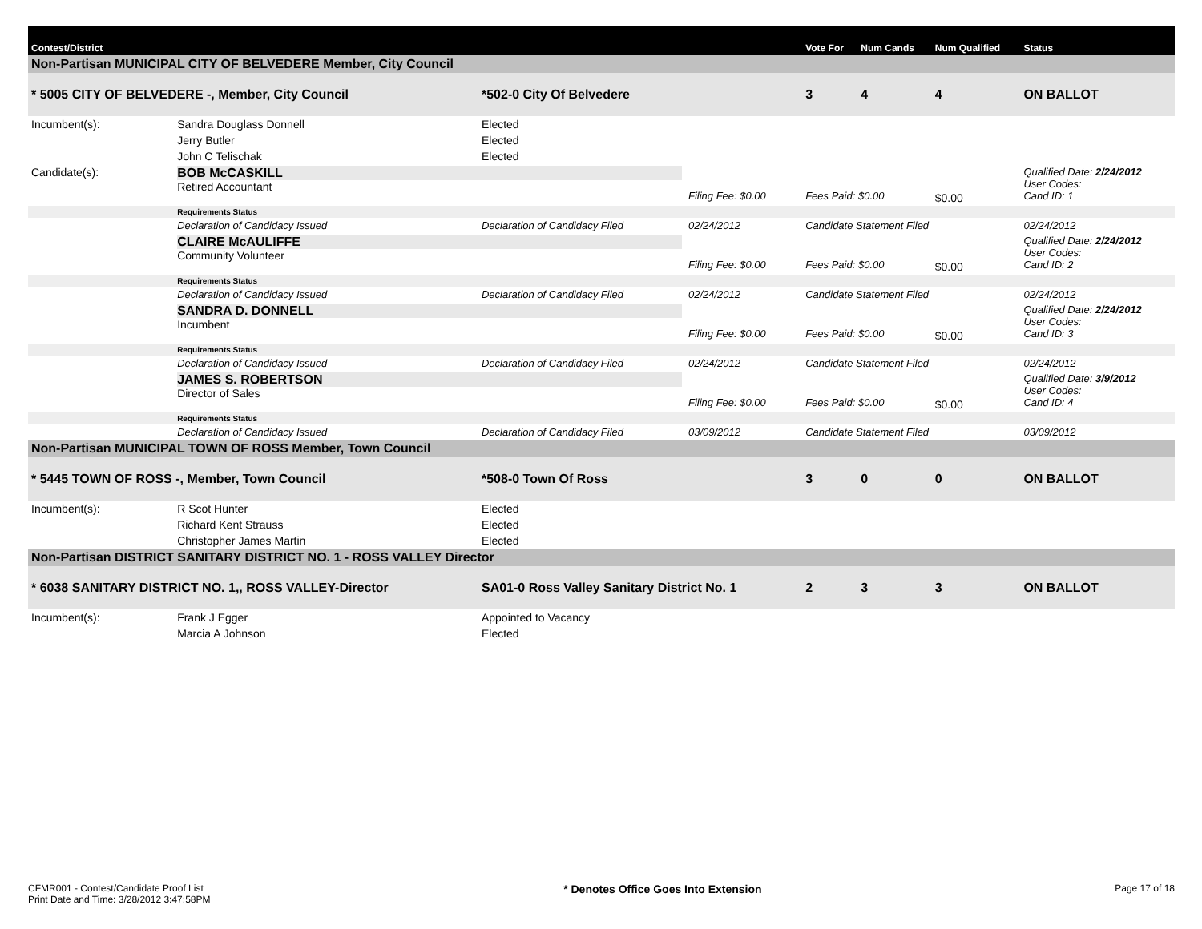| Contest/District | | | | | Vote For | Num Cands | Num Qualified | Status |
| --- | --- | --- | --- | --- | --- | --- | --- | --- |
| Non-Partisan MUNICIPAL CITY OF BELVEDERE Member, City Council | | | | | | | | |
| * 5005 CITY OF BELVEDERE -, Member, City Council | | | *502-0 City Of Belvedere | | 3 | 4 | 4 | ON BALLOT |
| Incumbent(s): | Sandra Douglass Donnell | Elected | | | | | | |
| | Jerry Butler | Elected | | | | | | |
| | John C Telischak | Elected | | | | | | |
| Candidate(s): | BOB McCASKILL Retired Accountant | | | Filing Fee: $0.00 | Fees Paid: $0.00 | | $0.00 | Qualified Date: 2/24/2012 User Codes: Cand ID: 1 |
| | Requirements Status | | | | | | | |
| | Declaration of Candidacy Issued | | Declaration of Candidacy Filed | 02/24/2012 | Candidate Statement Filed | | | 02/24/2012 |
| | CLAIRE McAULIFFE Community Volunteer | | | Filing Fee: $0.00 | Fees Paid: $0.00 | | $0.00 | Qualified Date: 2/24/2012 User Codes: Cand ID: 2 |
| | Requirements Status | | | | | | | |
| | Declaration of Candidacy Issued | | Declaration of Candidacy Filed | 02/24/2012 | Candidate Statement Filed | | | 02/24/2012 |
| | SANDRA D. DONNELL Incumbent | | | Filing Fee: $0.00 | Fees Paid: $0.00 | | $0.00 | Qualified Date: 2/24/2012 User Codes: Cand ID: 3 |
| | Requirements Status | | | | | | | |
| | Declaration of Candidacy Issued | | Declaration of Candidacy Filed | 02/24/2012 | Candidate Statement Filed | | | 02/24/2012 |
| | JAMES S. ROBERTSON Director of Sales | | | Filing Fee: $0.00 | Fees Paid: $0.00 | | $0.00 | Qualified Date: 3/9/2012 User Codes: Cand ID: 4 |
| | Requirements Status | | | | | | | |
| | Declaration of Candidacy Issued | | Declaration of Candidacy Filed | 03/09/2012 | Candidate Statement Filed | | | 03/09/2012 |
| Non-Partisan MUNICIPAL TOWN OF ROSS Member, Town Council | | | | | | | | |
| * 5445 TOWN OF ROSS -, Member, Town Council | | | *508-0 Town Of Ross | | 3 | 0 | 0 | ON BALLOT |
| Incumbent(s): | R Scot Hunter | Elected | | | | | | |
| | Richard Kent Strauss | Elected | | | | | | |
| | Christopher James Martin | Elected | | | | | | |
| Non-Partisan DISTRICT SANITARY DISTRICT NO. 1 - ROSS VALLEY Director | | | | | | | | |
| * 6038 SANITARY DISTRICT NO. 1,, ROSS VALLEY-Director | | | SA01-0 Ross Valley Sanitary District No. 1 | | 2 | 3 | 3 | ON BALLOT |
| Incumbent(s): | Frank J Egger | Appointed to Vacancy | | | | | | |
| | Marcia A Johnson | Elected | | | | | | |
CFMR001 - Contest/Candidate Proof List
Print Date and Time: 3/28/2012 3:47:58PM
* Denotes Office Goes Into Extension
Page 17 of 18